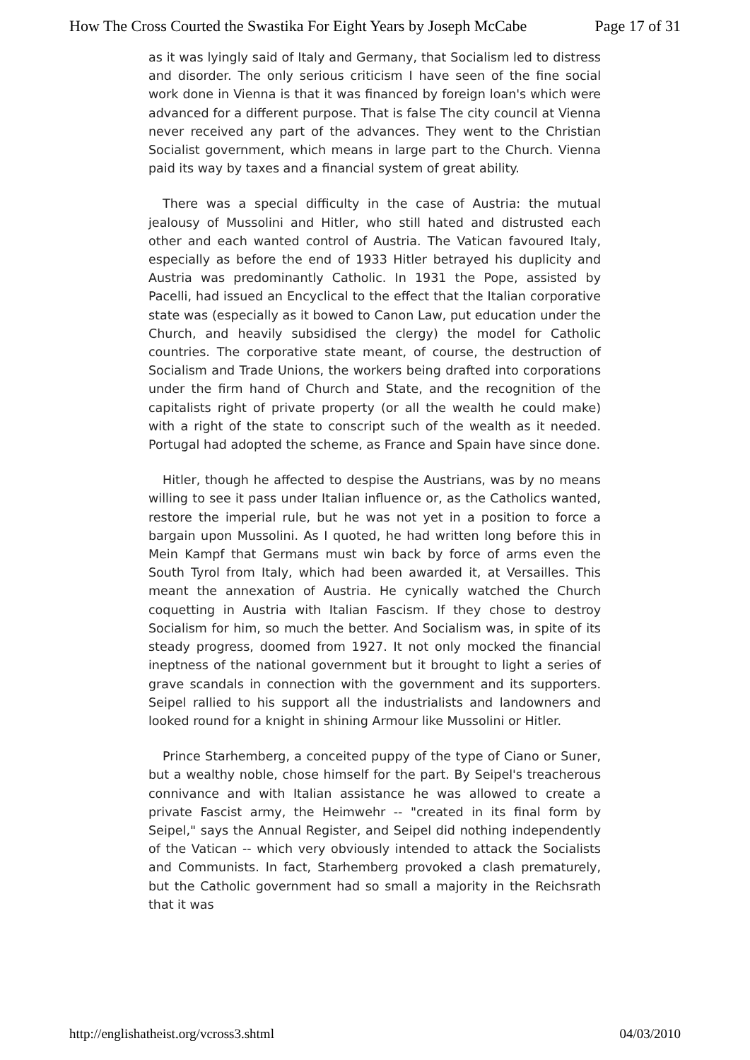How The Cross Courted the Swastika For Eight Years by Joseph McCabe Page 17 of 31
as it was lyingly said of Italy and Germany, that Socialism led to distress and disorder. The only serious criticism I have seen of the fine social work done in Vienna is that it was financed by foreign loan's which were advanced for a different purpose. That is false The city council at Vienna never received any part of the advances. They went to the Christian Socialist government, which means in large part to the Church. Vienna paid its way by taxes and a financial system of great ability.
There was a special difficulty in the case of Austria: the mutual jealousy of Mussolini and Hitler, who still hated and distrusted each other and each wanted control of Austria. The Vatican favoured Italy, especially as before the end of 1933 Hitler betrayed his duplicity and Austria was predominantly Catholic. In 1931 the Pope, assisted by Pacelli, had issued an Encyclical to the effect that the Italian corporative state was (especially as it bowed to Canon Law, put education under the Church, and heavily subsidised the clergy) the model for Catholic countries. The corporative state meant, of course, the destruction of Socialism and Trade Unions, the workers being drafted into corporations under the firm hand of Church and State, and the recognition of the capitalists right of private property (or all the wealth he could make) with a right of the state to conscript such of the wealth as it needed. Portugal had adopted the scheme, as France and Spain have since done.
Hitler, though he affected to despise the Austrians, was by no means willing to see it pass under Italian influence or, as the Catholics wanted, restore the imperial rule, but he was not yet in a position to force a bargain upon Mussolini. As I quoted, he had written long before this in Mein Kampf that Germans must win back by force of arms even the South Tyrol from Italy, which had been awarded it, at Versailles. This meant the annexation of Austria. He cynically watched the Church coquetting in Austria with Italian Fascism. If they chose to destroy Socialism for him, so much the better. And Socialism was, in spite of its steady progress, doomed from 1927. It not only mocked the financial ineptness of the national government but it brought to light a series of grave scandals in connection with the government and its supporters. Seipel rallied to his support all the industrialists and landowners and looked round for a knight in shining Armour like Mussolini or Hitler.
Prince Starhemberg, a conceited puppy of the type of Ciano or Suner, but a wealthy noble, chose himself for the part. By Seipel's treacherous connivance and with Italian assistance he was allowed to create a private Fascist army, the Heimwehr -- "created in its final form by Seipel," says the Annual Register, and Seipel did nothing independently of the Vatican -- which very obviously intended to attack the Socialists and Communists. In fact, Starhemberg provoked a clash prematurely, but the Catholic government had so small a majority in the Reichsrath that it was
http://englishatheist.org/vcross3.shtml 04/03/2010